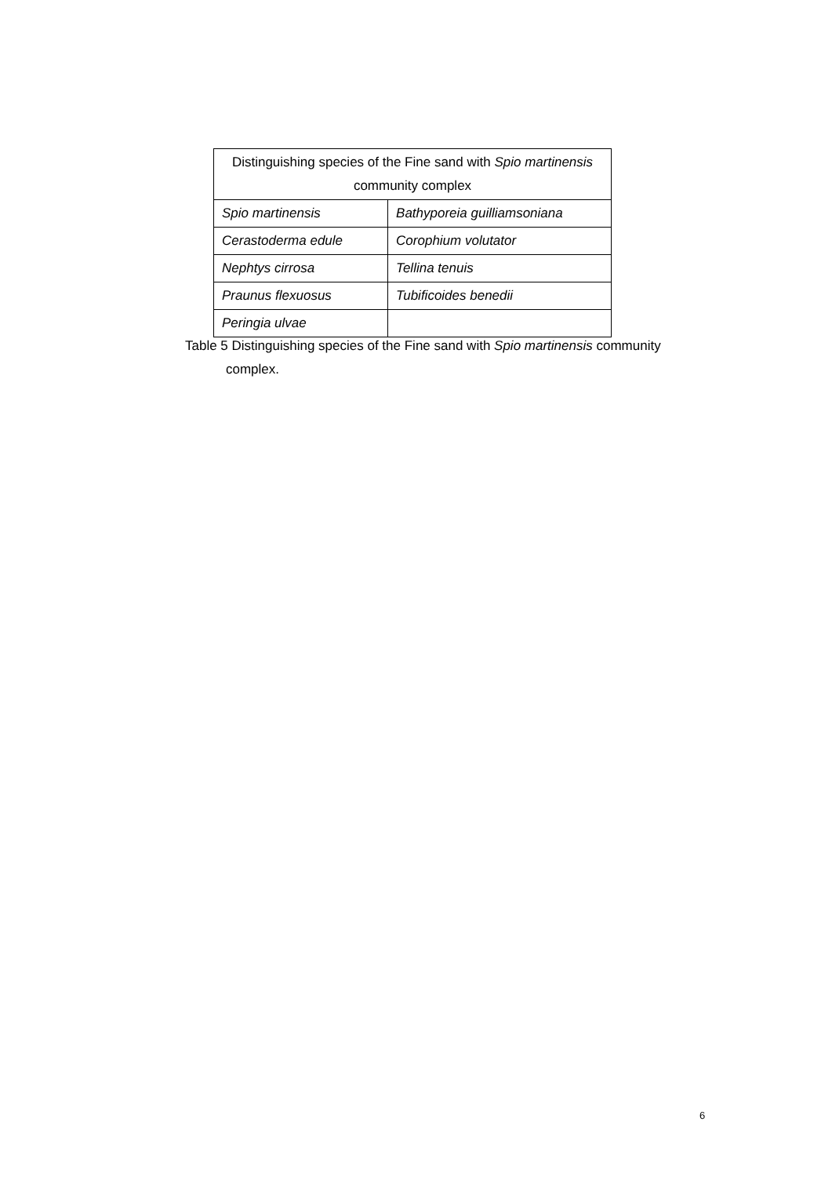| Distinguishing species of the Fine sand with Spio martinensis community complex | |
| --- | --- |
| Spio martinensis | Bathyporeia guilliamsoniana |
| Cerastoderma edule | Corophium volutator |
| Nephtys cirrosa | Tellina tenuis |
| Praunus flexuosus | Tubificoides benedii |
| Peringia ulvae | |
Table 5 Distinguishing species of the Fine sand with Spio martinensis community
complex.
6